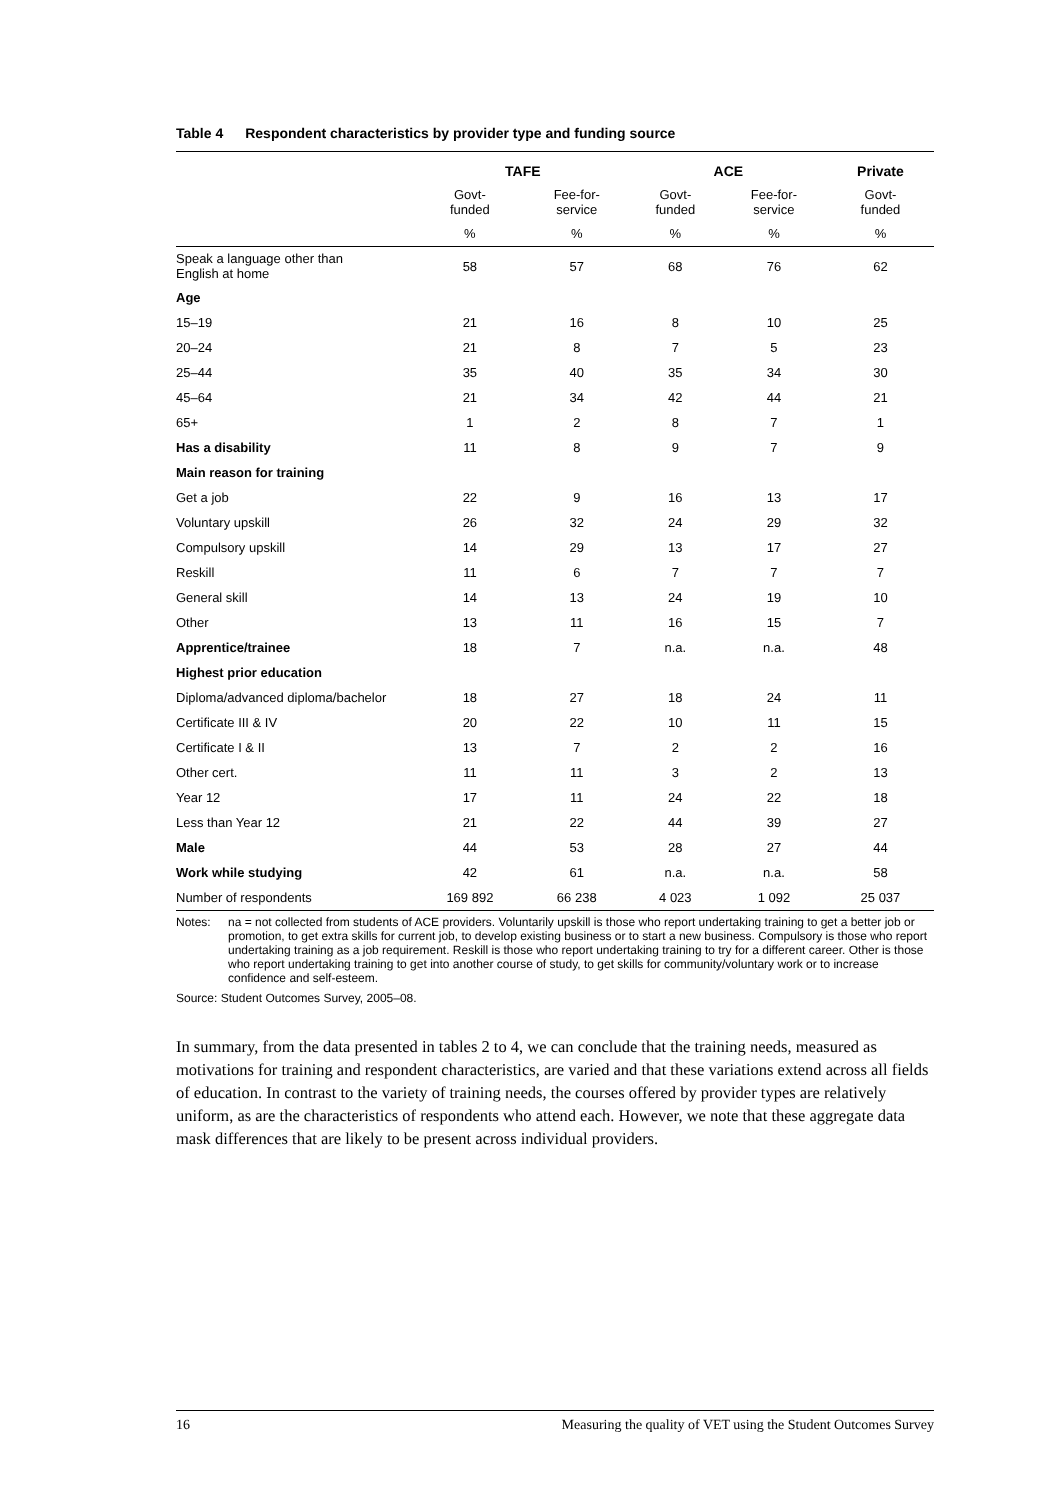Table 4 Respondent characteristics by provider type and funding source
| | TAFE | | ACE | | Private |
| --- | --- | --- | --- | --- | --- |
| | Govt- funded | Fee-for- service | Govt- funded | Fee-for- service | Govt- funded |
| | % | % | % | % | % |
| Speak a language other than English at home | 58 | 57 | 68 | 76 | 62 |
| Age | | | | | |
| 15–19 | 21 | 16 | 8 | 10 | 25 |
| 20–24 | 21 | 8 | 7 | 5 | 23 |
| 25–44 | 35 | 40 | 35 | 34 | 30 |
| 45–64 | 21 | 34 | 42 | 44 | 21 |
| 65+ | 1 | 2 | 8 | 7 | 1 |
| Has a disability | 11 | 8 | 9 | 7 | 9 |
| Main reason for training | | | | | |
| Get a job | 22 | 9 | 16 | 13 | 17 |
| Voluntary upskill | 26 | 32 | 24 | 29 | 32 |
| Compulsory upskill | 14 | 29 | 13 | 17 | 27 |
| Reskill | 11 | 6 | 7 | 7 | 7 |
| General skill | 14 | 13 | 24 | 19 | 10 |
| Other | 13 | 11 | 16 | 15 | 7 |
| Apprentice/trainee | 18 | 7 | n.a. | n.a. | 48 |
| Highest prior education | | | | | |
| Diploma/advanced diploma/bachelor | 18 | 27 | 18 | 24 | 11 |
| Certificate III & IV | 20 | 22 | 10 | 11 | 15 |
| Certificate I & II | 13 | 7 | 2 | 2 | 16 |
| Other cert. | 11 | 11 | 3 | 2 | 13 |
| Year 12 | 17 | 11 | 24 | 22 | 18 |
| Less than Year 12 | 21 | 22 | 44 | 39 | 27 |
| Male | 44 | 53 | 28 | 27 | 44 |
| Work while studying | 42 | 61 | n.a. | n.a. | 58 |
| Number of respondents | 169 892 | 66 238 | 4 023 | 1 092 | 25 037 |
Notes: na = not collected from students of ACE providers. Voluntarily upskill is those who report undertaking training to get a better job or promotion, to get extra skills for current job, to develop existing business or to start a new business. Compulsory is those who report undertaking training as a job requirement. Reskill is those who report undertaking training to try for a different career. Other is those who report undertaking training to get into another course of study, to get skills for community/voluntary work or to increase confidence and self-esteem.
Source: Student Outcomes Survey, 2005–08.
In summary, from the data presented in tables 2 to 4, we can conclude that the training needs, measured as motivations for training and respondent characteristics, are varied and that these variations extend across all fields of education. In contrast to the variety of training needs, the courses offered by provider types are relatively uniform, as are the characteristics of respondents who attend each. However, we note that these aggregate data mask differences that are likely to be present across individual providers.
16 Measuring the quality of VET using the Student Outcomes Survey